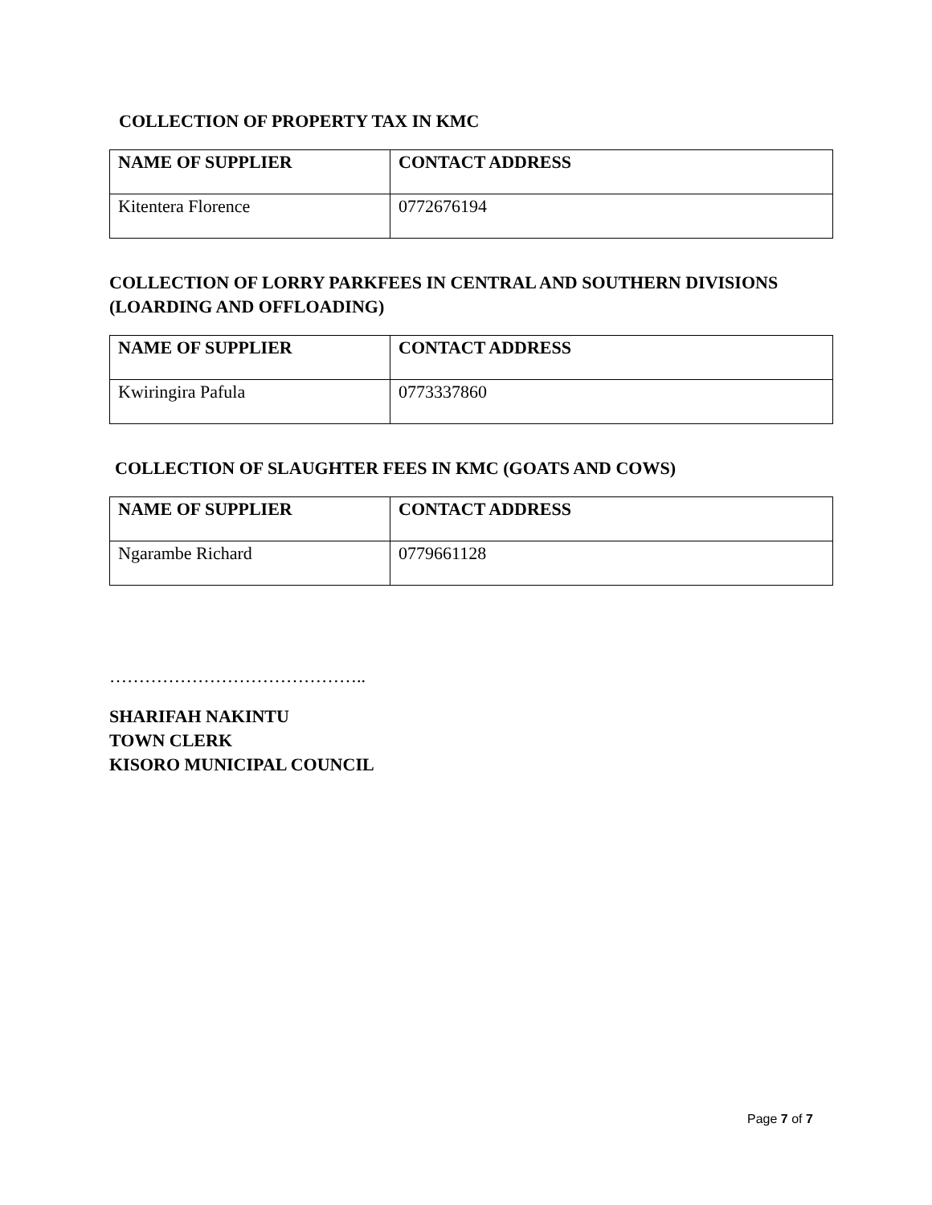COLLECTION OF PROPERTY TAX IN KMC
| NAME OF SUPPLIER | CONTACT ADDRESS |
| --- | --- |
| Kitentera Florence | 0772676194 |
COLLECTION OF LORRY PARKFEES IN CENTRAL AND SOUTHERN DIVISIONS (LOARDING AND OFFLOADING)
| NAME OF SUPPLIER | CONTACT ADDRESS |
| --- | --- |
| Kwiringira Pafula | 0773337860 |
COLLECTION OF SLAUGHTER FEES IN KMC (GOATS AND COWS)
| NAME OF SUPPLIER | CONTACT ADDRESS |
| --- | --- |
| Ngarambe Richard | 0779661128 |
……………………………………..
SHARIFAH NAKINTU
TOWN CLERK
KISORO MUNICIPAL COUNCIL
Page 7 of 7